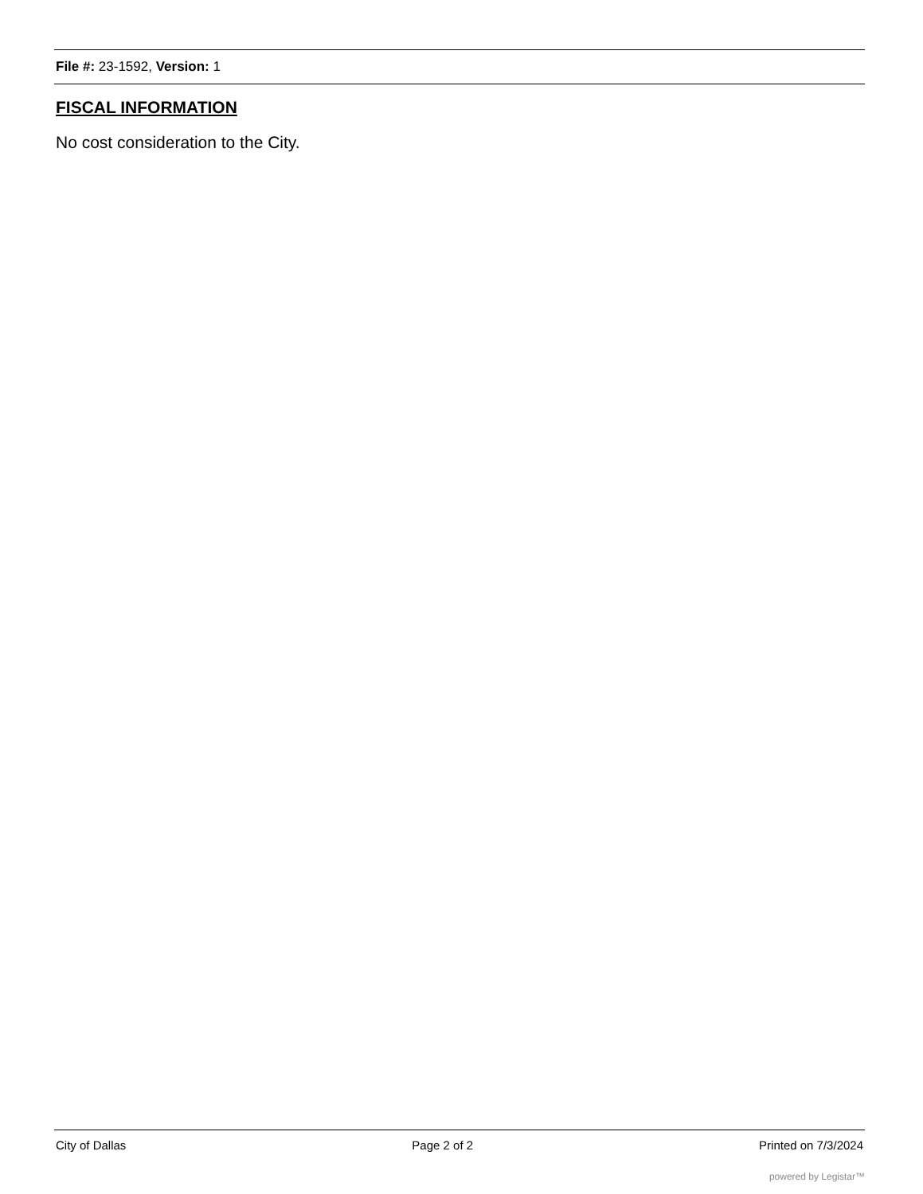File #: 23-1592, Version: 1
FISCAL INFORMATION
No cost consideration to the City.
City of Dallas Page 2 of 2 Printed on 7/3/2024
powered by Legistar™